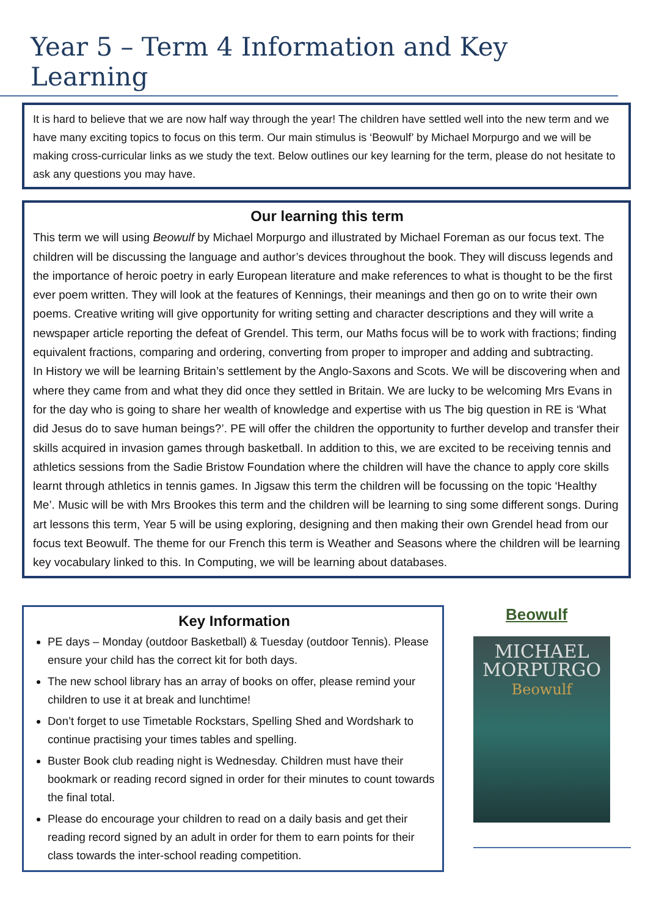Year 5 – Term 4 Information and Key Learning
It is hard to believe that we are now half way through the year! The children have settled well into the new term and we have many exciting topics to focus on this term. Our main stimulus is ‘Beowulf’ by Michael Morpurgo and we will be making cross-curricular links as we study the text. Below outlines our key learning for the term, please do not hesitate to ask any questions you may have.
Our learning this term
This term we will using Beowulf by Michael Morpurgo and illustrated by Michael Foreman as our focus text. The children will be discussing the language and author’s devices throughout the book. They will discuss legends and the importance of heroic poetry in early European literature and make references to what is thought to be the first ever poem written. They will look at the features of Kennings, their meanings and then go on to write their own poems. Creative writing will give opportunity for writing setting and character descriptions and they will write a newspaper article reporting the defeat of Grendel. This term, our Maths focus will be to work with fractions; finding equivalent fractions, comparing and ordering, converting from proper to improper and adding and subtracting.
In History we will be learning Britain’s settlement by the Anglo-Saxons and Scots. We will be discovering when and where they came from and what they did once they settled in Britain. We are lucky to be welcoming Mrs Evans in for the day who is going to share her wealth of knowledge and expertise with us The big question in RE is ‘What did Jesus do to save human beings?’. PE will offer the children the opportunity to further develop and transfer their skills acquired in invasion games through basketball. In addition to this, we are excited to be receiving tennis and athletics sessions from the Sadie Bristow Foundation where the children will have the chance to apply core skills learnt through athletics in tennis games. In Jigsaw this term the children will be focussing on the topic ‘Healthy Me’. Music will be with Mrs Brookes this term and the children will be learning to sing some different songs. During art lessons this term, Year 5 will be using exploring, designing and then making their own Grendel head from our focus text Beowulf. The theme for our French this term is Weather and Seasons where the children will be learning key vocabulary linked to this. In Computing, we will be learning about databases.
Key Information
PE days – Monday (outdoor Basketball) & Tuesday (outdoor Tennis). Please ensure your child has the correct kit for both days.
The new school library has an array of books on offer, please remind your children to use it at break and lunchtime!
Don’t forget to use Timetable Rockstars, Spelling Shed and Wordshark to continue practising your times tables and spelling.
Buster Book club reading night is Wednesday. Children must have their bookmark or reading record signed in order for their minutes to count towards the final total.
Please do encourage your children to read on a daily basis and get their reading record signed by an adult in order for them to earn points for their class towards the inter-school reading competition.
Beowulf
MICHAEL
MORPURGO
Beowulf